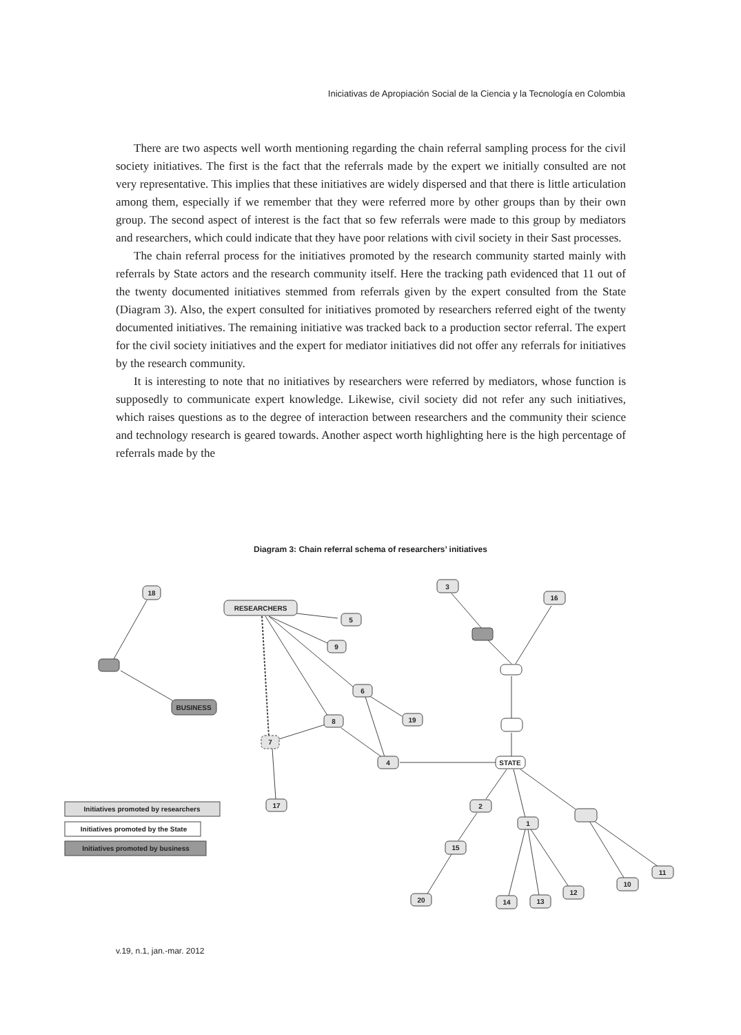Iniciativas de Apropiación Social de la Ciencia y la Tecnología en Colombia
There are two aspects well worth mentioning regarding the chain referral sampling process for the civil society initiatives. The first is the fact that the referrals made by the expert we initially consulted are not very representative. This implies that these initiatives are widely dispersed and that there is little articulation among them, especially if we remember that they were referred more by other groups than by their own group. The second aspect of interest is the fact that so few referrals were made to this group by mediators and researchers, which could indicate that they have poor relations with civil society in their Sast processes.
The chain referral process for the initiatives promoted by the research community started mainly with referrals by State actors and the research community itself. Here the tracking path evidenced that 11 out of the twenty documented initiatives stemmed from referrals given by the expert consulted from the State (Diagram 3). Also, the expert consulted for initiatives promoted by researchers referred eight of the twenty documented initiatives. The remaining initiative was tracked back to a production sector referral. The expert for the civil society initiatives and the expert for mediator initiatives did not offer any referrals for initiatives by the research community.
It is interesting to note that no initiatives by researchers were referred by mediators, whose function is supposedly to communicate expert knowledge. Likewise, civil society did not refer any such initiatives, which raises questions as to the degree of interaction between researchers and the community their science and technology research is geared towards. Another aspect worth highlighting here is the high percentage of referrals made by the
Diagram 3: Chain referral schema of researchers’ initiatives
18
BUSINESS
RESEARCHERS
5
9
6
19
8
7
4
17
3
16
STATE
2
1
15
20
14
13
12
10
11
Initiatives promoted by researchers
Initiatives promoted by the State
Initiatives promoted by business
v.19, n.1, jan.-mar. 2012